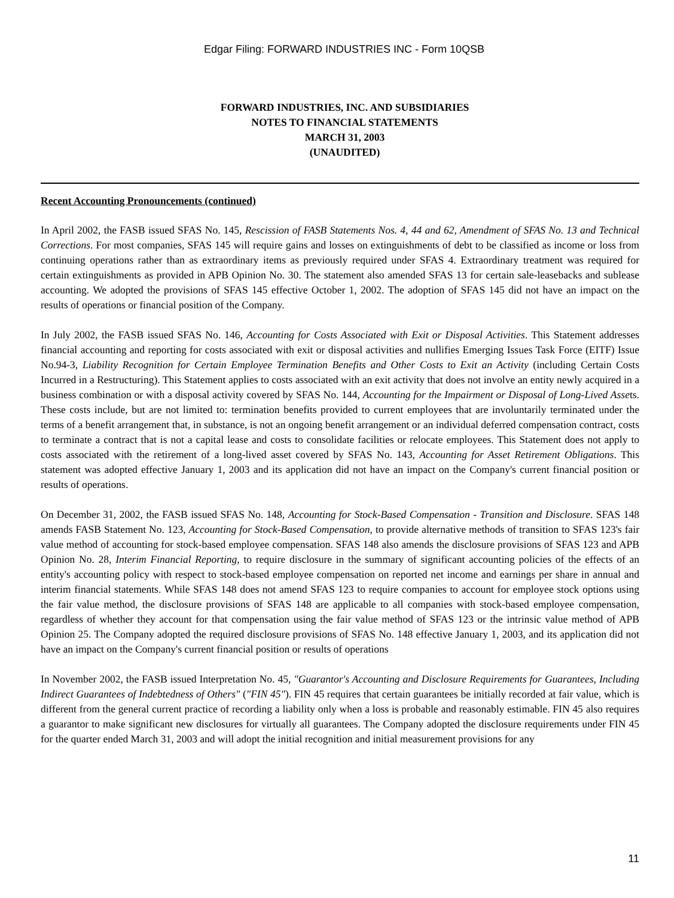Edgar Filing: FORWARD INDUSTRIES INC - Form 10QSB
FORWARD INDUSTRIES, INC. AND SUBSIDIARIES
NOTES TO FINANCIAL STATEMENTS
MARCH 31, 2003
(UNAUDITED)
Recent Accounting Pronouncements (continued)
In April 2002, the FASB issued SFAS No. 145, Rescission of FASB Statements Nos. 4, 44 and 62, Amendment of SFAS No. 13 and Technical Corrections. For most companies, SFAS 145 will require gains and losses on extinguishments of debt to be classified as income or loss from continuing operations rather than as extraordinary items as previously required under SFAS 4. Extraordinary treatment was required for certain extinguishments as provided in APB Opinion No. 30. The statement also amended SFAS 13 for certain sale-leasebacks and sublease accounting. We adopted the provisions of SFAS 145 effective October 1, 2002. The adoption of SFAS 145 did not have an impact on the results of operations or financial position of the Company.
In July 2002, the FASB issued SFAS No. 146, Accounting for Costs Associated with Exit or Disposal Activities. This Statement addresses financial accounting and reporting for costs associated with exit or disposal activities and nullifies Emerging Issues Task Force (EITF) Issue No.94-3, Liability Recognition for Certain Employee Termination Benefits and Other Costs to Exit an Activity (including Certain Costs Incurred in a Restructuring). This Statement applies to costs associated with an exit activity that does not involve an entity newly acquired in a business combination or with a disposal activity covered by SFAS No. 144, Accounting for the Impairment or Disposal of Long-Lived Assets. These costs include, but are not limited to: termination benefits provided to current employees that are involuntarily terminated under the terms of a benefit arrangement that, in substance, is not an ongoing benefit arrangement or an individual deferred compensation contract, costs to terminate a contract that is not a capital lease and costs to consolidate facilities or relocate employees. This Statement does not apply to costs associated with the retirement of a long-lived asset covered by SFAS No. 143, Accounting for Asset Retirement Obligations. This statement was adopted effective January 1, 2003 and its application did not have an impact on the Company's current financial position or results of operations.
On December 31, 2002, the FASB issued SFAS No. 148, Accounting for Stock-Based Compensation - Transition and Disclosure. SFAS 148 amends FASB Statement No. 123, Accounting for Stock-Based Compensation, to provide alternative methods of transition to SFAS 123's fair value method of accounting for stock-based employee compensation. SFAS 148 also amends the disclosure provisions of SFAS 123 and APB Opinion No. 28, Interim Financial Reporting, to require disclosure in the summary of significant accounting policies of the effects of an entity's accounting policy with respect to stock-based employee compensation on reported net income and earnings per share in annual and interim financial statements. While SFAS 148 does not amend SFAS 123 to require companies to account for employee stock options using the fair value method, the disclosure provisions of SFAS 148 are applicable to all companies with stock-based employee compensation, regardless of whether they account for that compensation using the fair value method of SFAS 123 or the intrinsic value method of APB Opinion 25. The Company adopted the required disclosure provisions of SFAS No. 148 effective January 1, 2003, and its application did not have an impact on the Company's current financial position or results of operations
In November 2002, the FASB issued Interpretation No. 45, "Guarantor's Accounting and Disclosure Requirements for Guarantees, Including Indirect Guarantees of Indebtedness of Others" ("FIN 45"). FIN 45 requires that certain guarantees be initially recorded at fair value, which is different from the general current practice of recording a liability only when a loss is probable and reasonably estimable. FIN 45 also requires a guarantor to make significant new disclosures for virtually all guarantees. The Company adopted the disclosure requirements under FIN 45 for the quarter ended March 31, 2003 and will adopt the initial recognition and initial measurement provisions for any
11